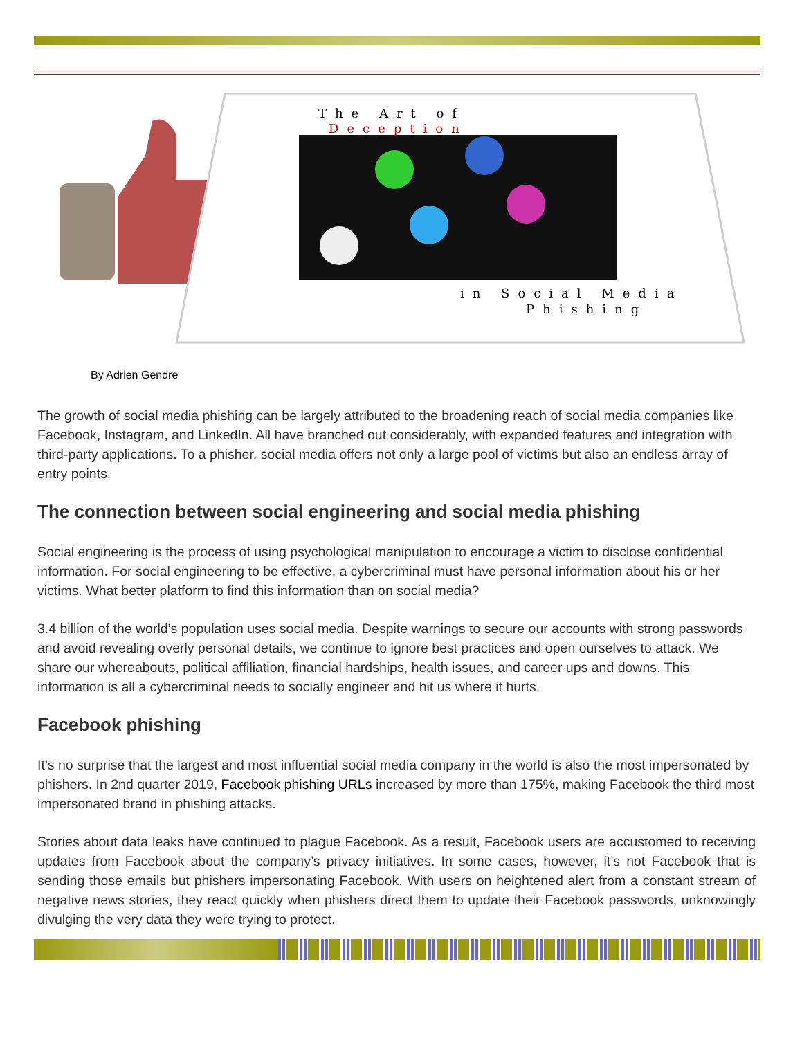The Art of
Deception
in Social Media
Phishing
By Adrien Gendre
The growth of social media phishing can be largely attributed to the broadening reach of social media companies like Facebook, Instagram, and LinkedIn. All have branched out considerably, with expanded features and integration with third-party applications. To a phisher, social media offers not only a large pool of victims but also an endless array of entry points.
The connection between social engineering and social media phishing
Social engineering is the process of using psychological manipulation to encourage a victim to disclose confidential information. For social engineering to be effective, a cybercriminal must have personal information about his or her victims. What better platform to find this information than on social media?
3.4 billion of the world’s population uses social media. Despite warnings to secure our accounts with strong passwords and avoid revealing overly personal details, we continue to ignore best practices and open ourselves to attack. We share our whereabouts, political affiliation, financial hardships, health issues, and career ups and downs. This information is all a cybercriminal needs to socially engineer and hit us where it hurts.
Facebook phishing
It’s no surprise that the largest and most influential social media company in the world is also the most impersonated by phishers. In 2nd quarter 2019, Facebook phishing URLs increased by more than 175%, making Facebook the third most impersonated brand in phishing attacks.
Stories about data leaks have continued to plague Facebook. As a result, Facebook users are accustomed to receiving updates from Facebook about the company’s privacy initiatives. In some cases, however, it’s not Facebook that is sending those emails but phishers impersonating Facebook. With users on heightened alert from a constant stream of negative news stories, they react quickly when phishers direct them to update their Facebook passwords, unknowingly divulging the very data they were trying to protect.